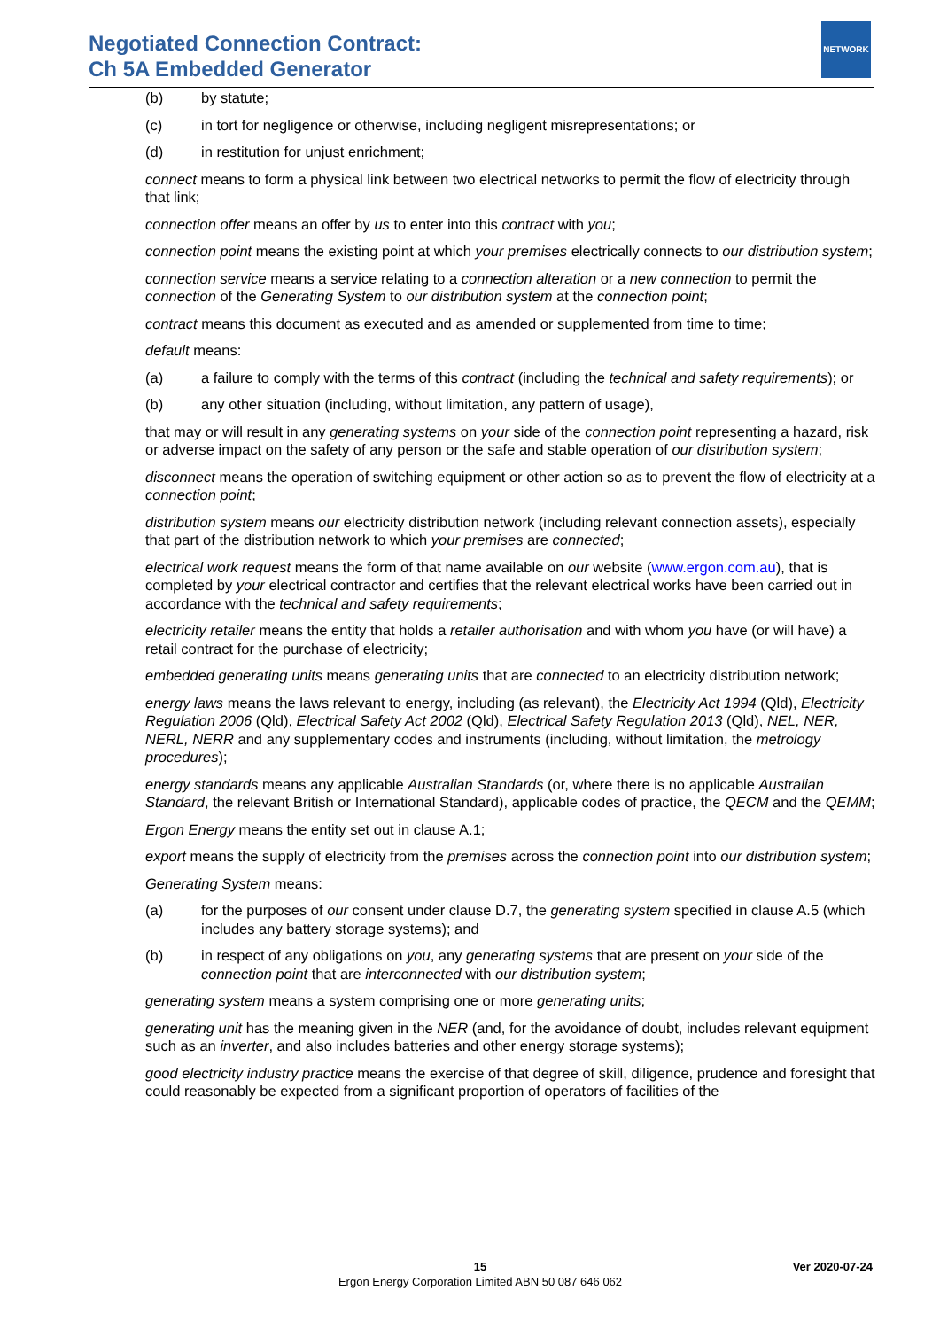Negotiated Connection Contract:
Ch 5A Embedded Generator
NETWORK
(b) by statute;
(c) in tort for negligence or otherwise, including negligent misrepresentations; or
(d) in restitution for unjust enrichment;
connect means to form a physical link between two electrical networks to permit the flow of electricity through that link;
connection offer means an offer by us to enter into this contract with you;
connection point means the existing point at which your premises electrically connects to our distribution system;
connection service means a service relating to a connection alteration or a new connection to permit the connection of the Generating System to our distribution system at the connection point;
contract means this document as executed and as amended or supplemented from time to time;
default means:
(a) a failure to comply with the terms of this contract (including the technical and safety requirements); or
(b) any other situation (including, without limitation, any pattern of usage),
that may or will result in any generating systems on your side of the connection point representing a hazard, risk or adverse impact on the safety of any person or the safe and stable operation of our distribution system;
disconnect means the operation of switching equipment or other action so as to prevent the flow of electricity at a connection point;
distribution system means our electricity distribution network (including relevant connection assets), especially that part of the distribution network to which your premises are connected;
electrical work request means the form of that name available on our website (www.ergon.com.au), that is completed by your electrical contractor and certifies that the relevant electrical works have been carried out in accordance with the technical and safety requirements;
electricity retailer means the entity that holds a retailer authorisation and with whom you have (or will have) a retail contract for the purchase of electricity;
embedded generating units means generating units that are connected to an electricity distribution network;
energy laws means the laws relevant to energy, including (as relevant), the Electricity Act 1994 (Qld), Electricity Regulation 2006 (Qld), Electrical Safety Act 2002 (Qld), Electrical Safety Regulation 2013 (Qld), NEL, NER, NERL, NERR and any supplementary codes and instruments (including, without limitation, the metrology procedures);
energy standards means any applicable Australian Standards (or, where there is no applicable Australian Standard, the relevant British or International Standard), applicable codes of practice, the QECM and the QEMM;
Ergon Energy means the entity set out in clause A.1;
export means the supply of electricity from the premises across the connection point into our distribution system;
Generating System means:
(a) for the purposes of our consent under clause D.7, the generating system specified in clause A.5 (which includes any battery storage systems); and
(b) in respect of any obligations on you, any generating systems that are present on your side of the connection point that are interconnected with our distribution system;
generating system means a system comprising one or more generating units;
generating unit has the meaning given in the NER (and, for the avoidance of doubt, includes relevant equipment such as an inverter, and also includes batteries and other energy storage systems);
good electricity industry practice means the exercise of that degree of skill, diligence, prudence and foresight that could reasonably be expected from a significant proportion of operators of facilities of the
15 Ver 2020-07-24
Ergon Energy Corporation Limited ABN 50 087 646 062